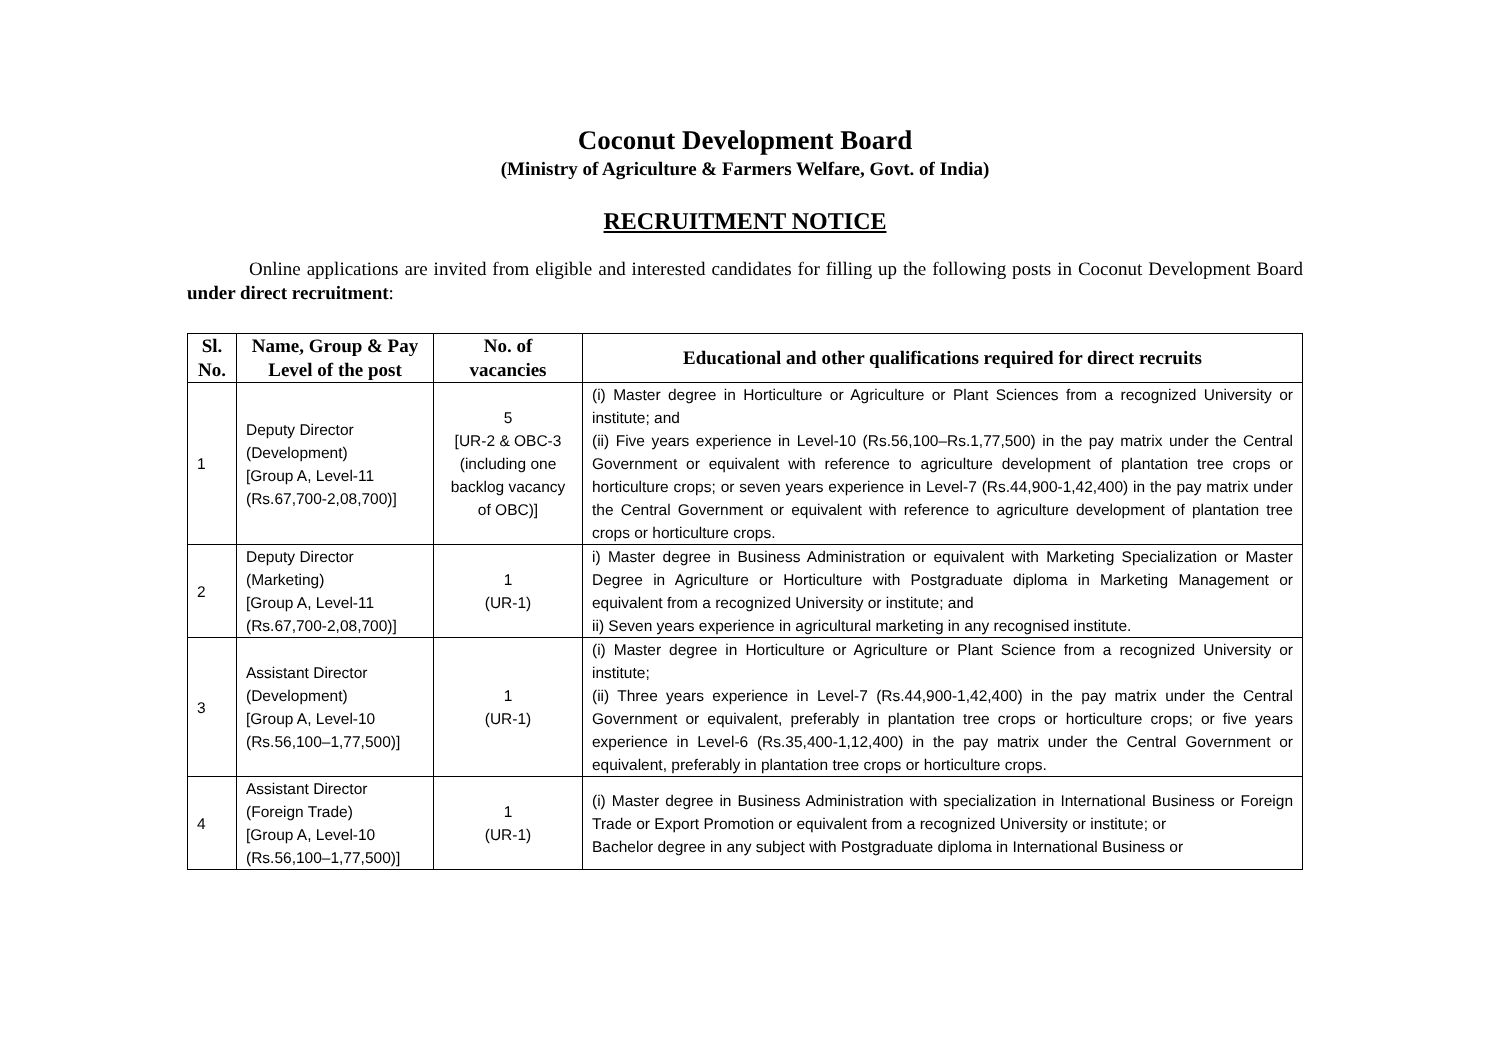Coconut Development Board
(Ministry of Agriculture & Farmers Welfare, Govt. of India)
RECRUITMENT NOTICE
Online applications are invited from eligible and interested candidates for filling up the following posts in Coconut Development Board under direct recruitment:
| Sl. No. | Name, Group & Pay Level of the post | No. of vacancies | Educational and other qualifications required for direct recruits |
| --- | --- | --- | --- |
| 1 | Deputy Director (Development) [Group A, Level-11 (Rs.67,700-2,08,700)] | 5 [UR-2 & OBC-3 (including one backlog vacancy of OBC)] | (i) Master degree in Horticulture or Agriculture or Plant Sciences from a recognized University or institute; and (ii) Five years experience in Level-10 (Rs.56,100–Rs.1,77,500) in the pay matrix under the Central Government or equivalent with reference to agriculture development of plantation tree crops or horticulture crops; or seven years experience in Level-7 (Rs.44,900-1,42,400) in the pay matrix under the Central Government or equivalent with reference to agriculture development of plantation tree crops or horticulture crops. |
| 2 | Deputy Director (Marketing) [Group A, Level-11 (Rs.67,700-2,08,700)] | 1 (UR-1) | i) Master degree in Business Administration or equivalent with Marketing Specialization or Master Degree in Agriculture or Horticulture with Postgraduate diploma in Marketing Management or equivalent from a recognized University or institute; and ii) Seven years experience in agricultural marketing in any recognised institute. |
| 3 | Assistant Director (Development) [Group A, Level-10 (Rs.56,100–1,77,500)] | 1 (UR-1) | (i) Master degree in Horticulture or Agriculture or Plant Science from a recognized University or institute; (ii) Three years experience in Level-7 (Rs.44,900-1,42,400) in the pay matrix under the Central Government or equivalent, preferably in plantation tree crops or horticulture crops; or five years experience in Level-6 (Rs.35,400-1,12,400) in the pay matrix under the Central Government or equivalent, preferably in plantation tree crops or horticulture crops. |
| 4 | Assistant Director (Foreign Trade) [Group A, Level-10 (Rs.56,100–1,77,500)] | 1 (UR-1) | (i) Master degree in Business Administration with specialization in International Business or Foreign Trade or Export Promotion or equivalent from a recognized University or institute; or Bachelor degree in any subject with Postgraduate diploma in International Business or |